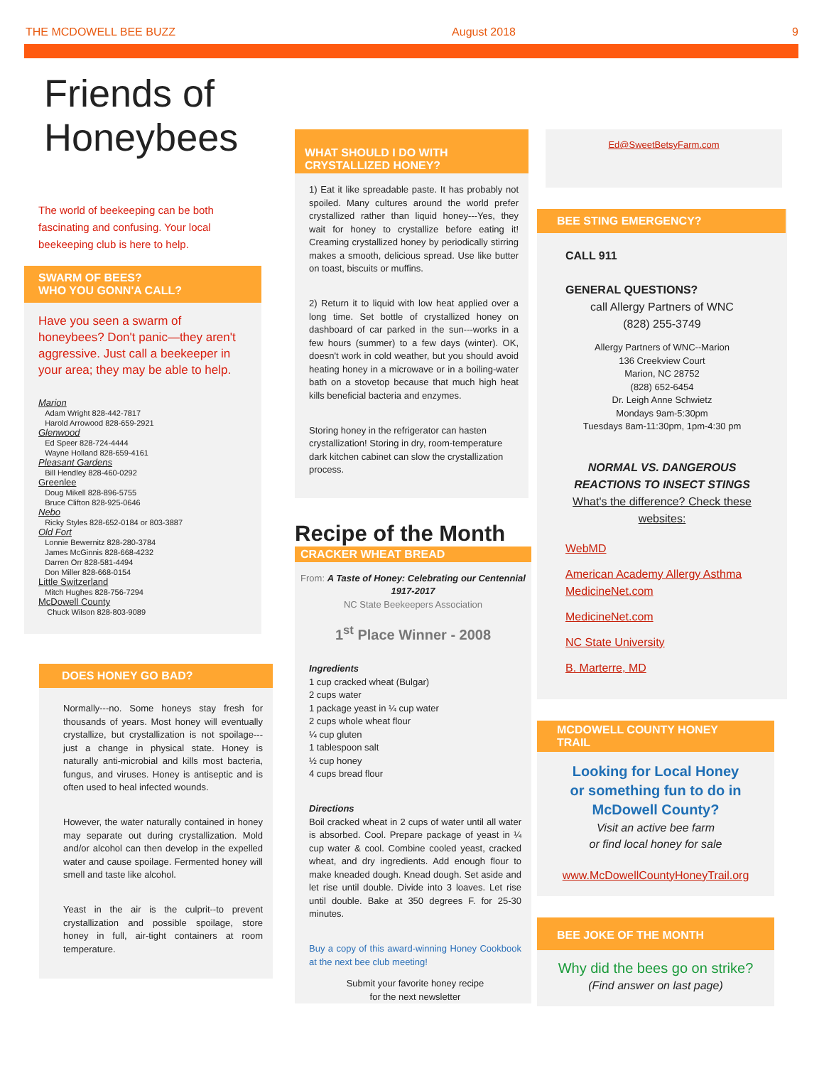THE MCDOWELL BEE BUZZ August 2018 9
Friends of Honeybees
The world of beekeeping can be both fascinating and confusing. Your local beekeeping club is here to help.
SWARM OF BEES?
WHO YOU GONN'A CALL?
Have you seen a swarm of honeybees? Don't panic—they aren't aggressive. Just call a beekeeper in your area; they may be able to help.
Marion
Adam Wright 828-442-7817
Harold Arrowood 828-659-2921
Glenwood
Ed Speer 828-724-4444
Wayne Holland 828-659-4161
Pleasant Gardens
Bill Hendley 828-460-0292
Greenlee
Doug Mikell 828-896-5755
Bruce Clifton 828-925-0646
Nebo
Ricky Styles 828-652-0184 or 803-3887
Old Fort
Lonnie Bewernitz 828-280-3784
James McGinnis 828-668-4232
Darren Orr 828-581-4494
Don Miller 828-668-0154
Little Switzerland
Mitch Hughes 828-756-7294
McDowell County
Chuck Wilson 828-803-9089
DOES HONEY GO BAD?
Normally---no. Some honeys stay fresh for thousands of years. Most honey will eventually crystallize, but crystallization is not spoilage---just a change in physical state. Honey is naturally anti-microbial and kills most bacteria, fungus, and viruses. Honey is antiseptic and is often used to heal infected wounds.
However, the water naturally contained in honey may separate out during crystallization. Mold and/or alcohol can then develop in the expelled water and cause spoilage. Fermented honey will smell and taste like alcohol.
Yeast in the air is the culprit--to prevent crystallization and possible spoilage, store honey in full, air-tight containers at room temperature.
WHAT SHOULD I DO WITH CRYSTALLIZED HONEY?
1) Eat it like spreadable paste. It has probably not spoiled. Many cultures around the world prefer crystallized rather than liquid honey---Yes, they wait for honey to crystallize before eating it! Creaming crystallized honey by periodically stirring makes a smooth, delicious spread. Use like butter on toast, biscuits or muffins.
2) Return it to liquid with low heat applied over a long time. Set bottle of crystallized honey on dashboard of car parked in the sun---works in a few hours (summer) to a few days (winter). OK, doesn't work in cold weather, but you should avoid heating honey in a microwave or in a boiling-water bath on a stovetop because that much high heat kills beneficial bacteria and enzymes.
Storing honey in the refrigerator can hasten crystallization! Storing in dry, room-temperature dark kitchen cabinet can slow the crystallization process.
Recipe of the Month
CRACKER WHEAT BREAD
From: A Taste of Honey: Celebrating our Centennial 1917-2017
NC State Beekeepers Association
1<sup>st</sup> Place Winner - 2008
Ingredients
1 cup cracked wheat (Bulgar)
2 cups water
1 package yeast in ¼ cup water
2 cups whole wheat flour
¼ cup gluten
1 tablespoon salt
½ cup honey
4 cups bread flour
Directions
Boil cracked wheat in 2 cups of water until all water is absorbed. Cool. Prepare package of yeast in ¼ cup water & cool. Combine cooled yeast, cracked wheat, and dry ingredients. Add enough flour to make kneaded dough. Knead dough. Set aside and let rise until double. Divide into 3 loaves. Let rise until double. Bake at 350 degrees F. for 25-30 minutes.
Buy a copy of this award-winning Honey Cookbook at the next bee club meeting!
Submit your favorite honey recipe
for the next newsletter
Ed@SweetBetsyFarm.com
BEE STING EMERGENCY?
CALL 911
GENERAL QUESTIONS?
call Allergy Partners of WNC
(828) 255-3749
Allergy Partners of WNC--Marion
136 Creekview Court
Marion, NC 28752
(828) 652-6454
Dr. Leigh Anne Schwietz
Mondays 9am-5:30pm
Tuesdays 8am-11:30pm, 1pm-4:30 pm
NORMAL VS. DANGEROUS REACTIONS TO INSECT STINGS
What's the difference? Check these websites:
WebMD
American Academy Allergy Asthma MedicineNet.com
MedicineNet.com
NC State University
B. Marterre, MD
MCDOWELL COUNTY HONEY TRAIL
Looking for Local Honey
or something fun to do in
McDowell County?
Visit an active bee farm
or find local honey for sale
www.McDowellCountyHoneyTrail.org
BEE JOKE OF THE MONTH
Why did the bees go on strike?
(Find answer on last page)